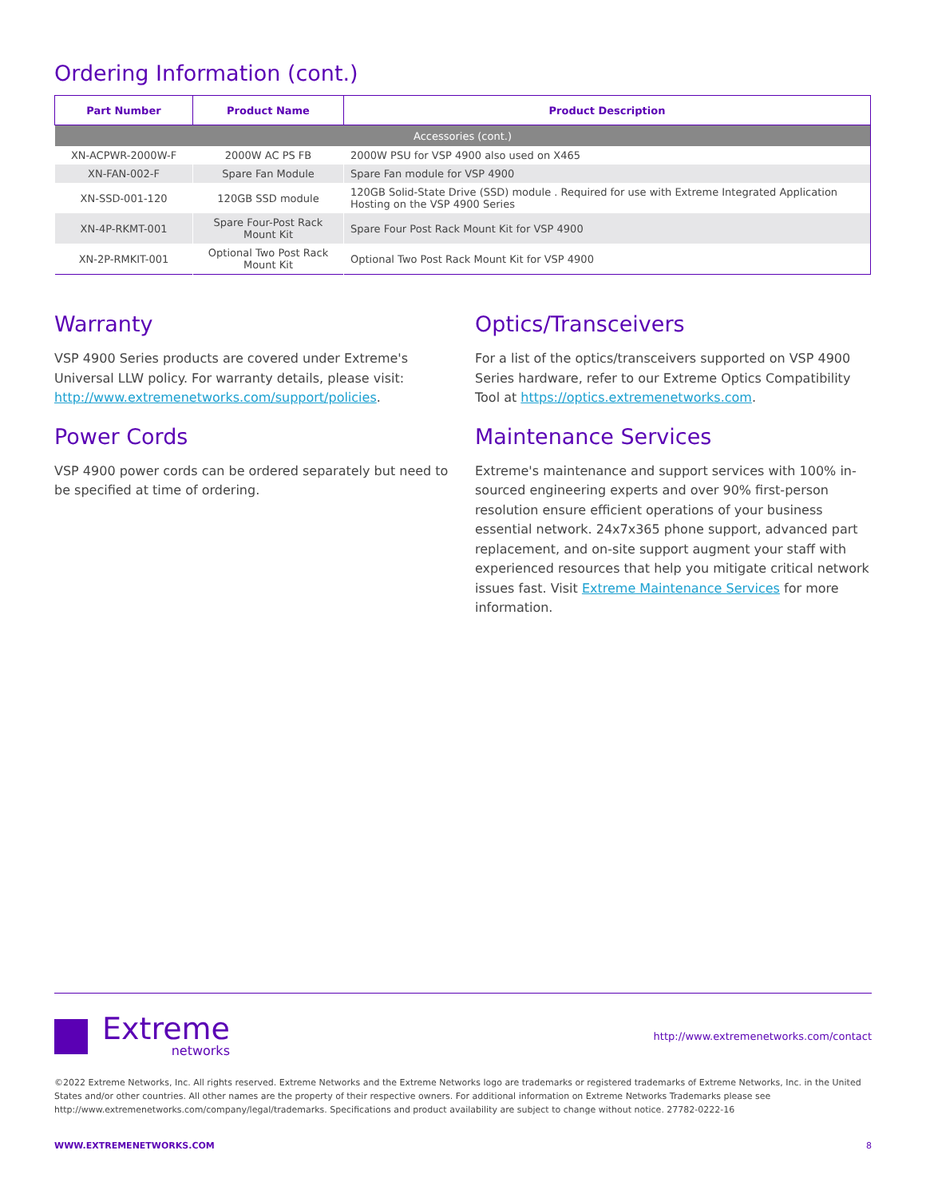Ordering Information (cont.)
| Part Number | Product Name | Product Description |
| --- | --- | --- |
| Accessories (cont.) | | |
| XN-ACPWR-2000W-F | 2000W AC PS FB | 2000W PSU for VSP 4900 also used on X465 |
| XN-FAN-002-F | Spare Fan Module | Spare Fan module for VSP 4900 |
| XN-SSD-001-120 | 120GB SSD module | 120GB Solid-State Drive (SSD) module . Required for use with Extreme Integrated Application Hosting on the VSP 4900 Series |
| XN-4P-RKMT-001 | Spare Four-Post Rack Mount Kit | Spare Four Post Rack Mount Kit for VSP 4900 |
| XN-2P-RMKIT-001 | Optional Two Post Rack Mount Kit | Optional Two Post Rack Mount Kit for VSP 4900 |
Warranty
VSP 4900 Series products are covered under Extreme's Universal LLW policy. For warranty details, please visit: http://www.extremenetworks.com/support/policies.
Power Cords
VSP 4900 power cords can be ordered separately but need to be specified at time of ordering.
Optics/Transceivers
For a list of the optics/transceivers supported on VSP 4900 Series hardware, refer to our Extreme Optics Compatibility Tool at https://optics.extremenetworks.com.
Maintenance Services
Extreme's maintenance and support services with 100% in-sourced engineering experts and over 90% first-person resolution ensure efficient operations of your business essential network. 24x7x365 phone support, advanced part replacement, and on-site support augment your staff with experienced resources that help you mitigate critical network issues fast. Visit Extreme Maintenance Services for more information.
Extreme
networks
http://www.extremenetworks.com/contact
©2022 Extreme Networks, Inc. All rights reserved. Extreme Networks and the Extreme Networks logo are trademarks or registered trademarks of Extreme Networks, Inc. in the United States and/or other countries. All other names are the property of their respective owners. For additional information on Extreme Networks Trademarks please see http://www.extremenetworks.com/company/legal/trademarks. Specifications and product availability are subject to change without notice. 27782-0222-16
WWW.EXTREMENETWORKS.COM 8